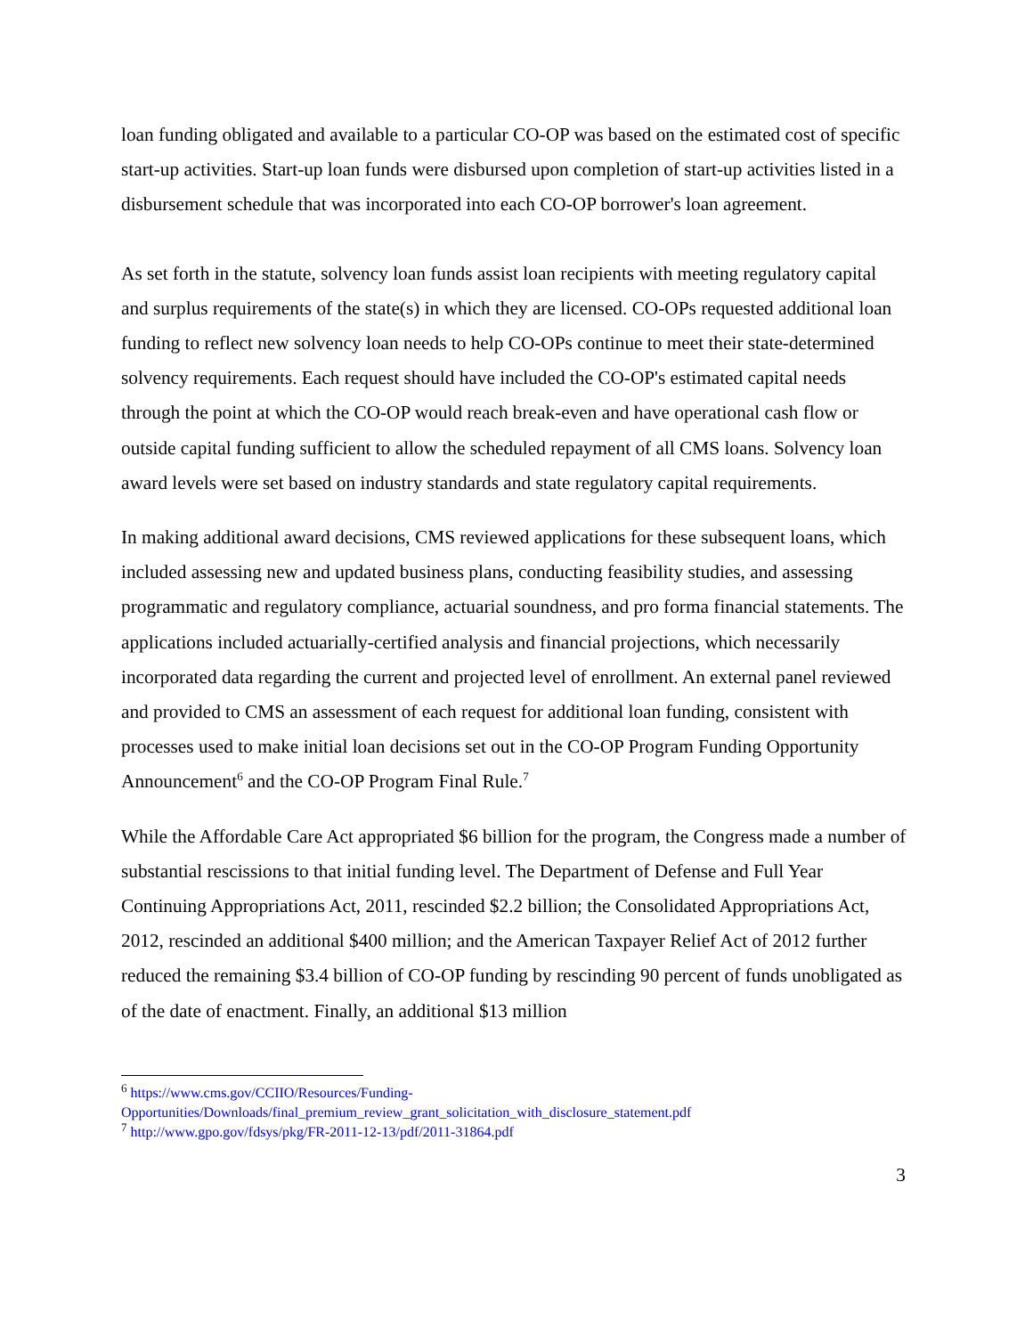loan funding obligated and available to a particular CO-OP was based on the estimated cost of specific start-up activities. Start-up loan funds were disbursed upon completion of start-up activities listed in a disbursement schedule that was incorporated into each CO-OP borrower's loan agreement.
As set forth in the statute, solvency loan funds assist loan recipients with meeting regulatory capital and surplus requirements of the state(s) in which they are licensed. CO-OPs requested additional loan funding to reflect new solvency loan needs to help CO-OPs continue to meet their state-determined solvency requirements. Each request should have included the CO-OP's estimated capital needs through the point at which the CO-OP would reach break-even and have operational cash flow or outside capital funding sufficient to allow the scheduled repayment of all CMS loans. Solvency loan award levels were set based on industry standards and state regulatory capital requirements.
In making additional award decisions, CMS reviewed applications for these subsequent loans, which included assessing new and updated business plans, conducting feasibility studies, and assessing programmatic and regulatory compliance, actuarial soundness, and pro forma financial statements. The applications included actuarially-certified analysis and financial projections, which necessarily incorporated data regarding the current and projected level of enrollment. An external panel reviewed and provided to CMS an assessment of each request for additional loan funding, consistent with processes used to make initial loan decisions set out in the CO-OP Program Funding Opportunity Announcement<sup>6</sup> and the CO-OP Program Final Rule.<sup>7</sup>
While the Affordable Care Act appropriated $6 billion for the program, the Congress made a number of substantial rescissions to that initial funding level. The Department of Defense and Full Year Continuing Appropriations Act, 2011, rescinded $2.2 billion; the Consolidated Appropriations Act, 2012, rescinded an additional $400 million; and the American Taxpayer Relief Act of 2012 further reduced the remaining $3.4 billion of CO-OP funding by rescinding 90 percent of funds unobligated as of the date of enactment. Finally, an additional $13 million
<sup>6</sup> https://www.cms.gov/CCIIO/Resources/Funding-Opportunities/Downloads/final_premium_review_grant_solicitation_with_disclosure_statement.pdf
<sup>7</sup> http://www.gpo.gov/fdsys/pkg/FR-2011-12-13/pdf/2011-31864.pdf
3